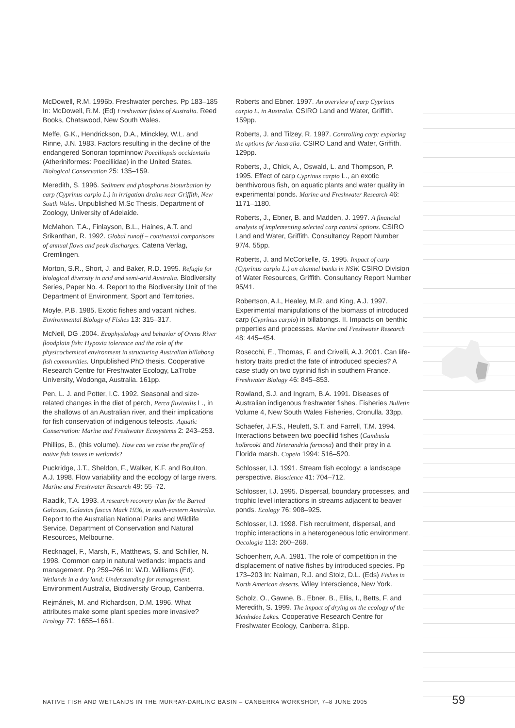McDowell, R.M. 1996b. Freshwater perches. Pp 183–185 In: McDowell, R.M. (Ed) Freshwater fishes of Australia. Reed Books, Chatswood, New South Wales.
Meffe, G.K., Hendrickson, D.A., Minckley, W.L. and Rinne, J.N. 1983. Factors resulting in the decline of the endangered Sonoran topminnow Poeciliopsis occidentalis (Atheriniformes: Poeciliidae) in the United States. Biological Conservation 25: 135–159.
Meredith, S. 1996. Sediment and phosphorus bioturbation by carp (Cyprinus carpio L.) in irrigation drains near Griffith, New South Wales. Unpublished M.Sc Thesis, Department of Zoology, University of Adelaide.
McMahon, T.A., Finlayson, B.L., Haines, A.T. and Srikanthan, R. 1992. Global runoff – continental comparisons of annual flows and peak discharges. Catena Verlag, Cremlingen.
Morton, S.R., Short, J. and Baker, R.D. 1995. Refugia for biological diversity in arid and semi-arid Australia. Biodiversity Series, Paper No. 4. Report to the Biodiversity Unit of the Department of Environment, Sport and Territories.
Moyle, P.B. 1985. Exotic fishes and vacant niches. Environmental Biology of Fishes 13: 315–317.
McNeil, DG .2004. Ecophysiology and behavior of Ovens River floodplain fish: Hypoxia tolerance and the role of the physicochemical environment in structuring Australian billabong fish communities. Unpublished PhD thesis. Cooperative Research Centre for Freshwater Ecology, LaTrobe University, Wodonga, Australia. 161pp.
Pen, L. J. and Potter, I.C. 1992. Seasonal and size-related changes in the diet of perch, Perca fluviatilis L., in the shallows of an Australian river, and their implications for fish conservation of indigenous teleosts. Aquatic Conservation: Marine and Freshwater Ecosystems 2: 243–253.
Phillips, B., (this volume). How can we raise the profile of native fish issues in wetlands?
Puckridge, J.T., Sheldon, F., Walker, K.F. and Boulton, A.J. 1998. Flow variability and the ecology of large rivers. Marine and Freshwater Research 49: 55–72.
Raadik, T.A. 1993. A research recovery plan for the Barred Galaxias, Galaxias fuscus Mack 1936, in south-eastern Australia. Report to the Australian National Parks and Wildlife Service. Department of Conservation and Natural Resources, Melbourne.
Recknagel, F., Marsh, F., Matthews, S. and Schiller, N. 1998. Common carp in natural wetlands: impacts and management. Pp 259–266 In: W.D. Williams (Ed). Wetlands in a dry land: Understanding for management. Environment Australia, Biodiversity Group, Canberra.
Rejmánek, M. and Richardson, D.M. 1996. What attributes make some plant species more invasive? Ecology 77: 1655–1661.
Roberts and Ebner. 1997. An overview of carp Cyprinus carpio L. in Australia. CSIRO Land and Water, Griffith. 159pp.
Roberts, J. and Tilzey, R. 1997. Controlling carp: exploring the options for Australia. CSIRO Land and Water, Griffith. 129pp.
Roberts, J., Chick, A., Oswald, L. and Thompson, P. 1995. Effect of carp Cyprinus carpio L., an exotic benthivorous fish, on aquatic plants and water quality in experimental ponds. Marine and Freshwater Research 46: 1171–1180.
Roberts, J., Ebner, B. and Madden, J. 1997. A financial analysis of implementing selected carp control options. CSIRO Land and Water, Griffith. Consultancy Report Number 97/4. 55pp.
Roberts, J. and McCorkelle, G. 1995. Impact of carp (Cyprinus carpio L.) on channel banks in NSW. CSIRO Division of Water Resources, Griffith. Consultancy Report Number 95/41.
Robertson, A.I., Healey, M.R. and King, A.J. 1997. Experimental manipulations of the biomass of introduced carp (Cyprinus carpio) in billabongs. II. Impacts on benthic properties and processes. Marine and Freshwater Research 48: 445–454.
Rosecchi, E., Thomas, F. and Crivelli, A.J. 2001. Can life-history traits predict the fate of introduced species? A case study on two cyprinid fish in southern France. Freshwater Biology 46: 845–853.
Rowland, S.J. and Ingram, B.A. 1991. Diseases of Australian indigenous freshwater fishes. Fisheries Bulletin Volume 4, New South Wales Fisheries, Cronulla. 33pp.
Schaefer, J.F.S., Heulett, S.T. and Farrell, T.M. 1994. Interactions between two poeciliid fishes (Gambusia holbrooki and Heterandria formosa) and their prey in a Florida marsh. Copeia 1994: 516–520.
Schlosser, I.J. 1991. Stream fish ecology: a landscape perspective. Bioscience 41: 704–712.
Schlosser, I.J. 1995. Dispersal, boundary processes, and trophic level interactions in streams adjacent to beaver ponds. Ecology 76: 908–925.
Schlosser, I.J. 1998. Fish recruitment, dispersal, and trophic interactions in a heterogeneous lotic environment. Oecologia 113: 260–268.
Schoenherr, A.A. 1981. The role of competition in the displacement of native fishes by introduced species. Pp 173–203 In: Naiman, R.J. and Stolz, D.L. (Eds) Fishes in North American deserts. Wiley Interscience, New York.
Scholz, O., Gawne, B., Ebner, B., Ellis, I., Betts, F. and Meredith, S. 1999. The impact of drying on the ecology of the Menindee Lakes. Cooperative Research Centre for Freshwater Ecology, Canberra. 81pp.
NATIVE FISH AND WETLANDS IN THE MURRAY-DARLING BASIN – CANBERRA WORKSHOP, 7–8 JUNE 2005 59